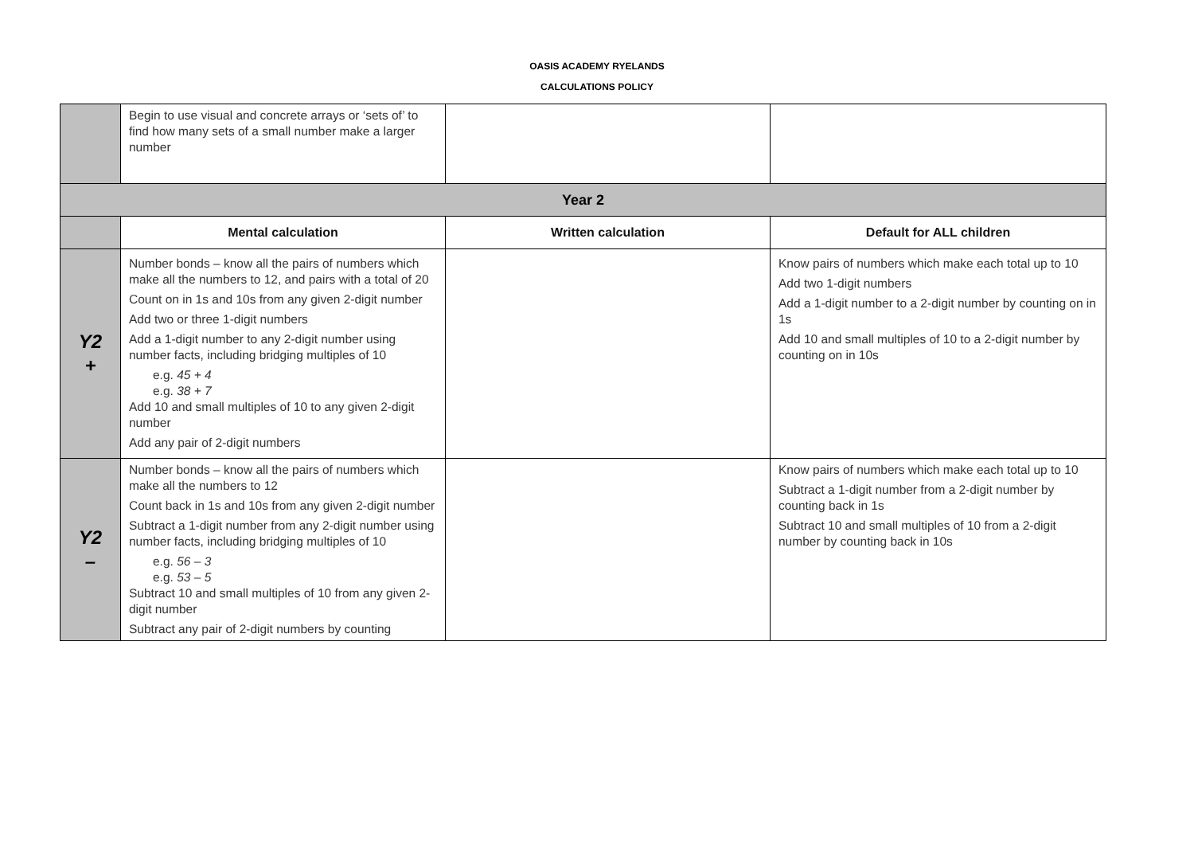OASIS ACADEMY RYELANDS
CALCULATIONS POLICY
| | Begin to use visual and concrete arrays or ‘sets of’ to find how many sets of a small number make a larger number | | |
| Year 2 | | | |
| | Mental calculation | Written calculation | Default for ALL children |
| Y2 + | Number bonds – know all the pairs of numbers which make all the numbers to 12, and pairs with a total of 20 Count on in 1s and 10s from any given 2-digit number Add two or three 1-digit numbers Add a 1-digit number to any 2-digit number using number facts, including bridging multiples of 10 e.g. 45 + 4 e.g. 38 + 7 Add 10 and small multiples of 10 to any given 2-digit number Add any pair of 2-digit numbers | | Know pairs of numbers which make each total up to 10 Add two 1-digit numbers Add a 1-digit number to a 2-digit number by counting on in 1s Add 10 and small multiples of 10 to a 2-digit number by counting on in 10s |
| Y2 – | Number bonds – know all the pairs of numbers which make all the numbers to 12 Count back in 1s and 10s from any given 2-digit number Subtract a 1-digit number from any 2-digit number using number facts, including bridging multiples of 10 e.g. 56 – 3 e.g. 53 – 5 Subtract 10 and small multiples of 10 from any given 2-digit number Subtract any pair of 2-digit numbers by counting | | Know pairs of numbers which make each total up to 10 Subtract a 1-digit number from a 2-digit number by counting back in 1s Subtract 10 and small multiples of 10 from a 2-digit number by counting back in 10s |